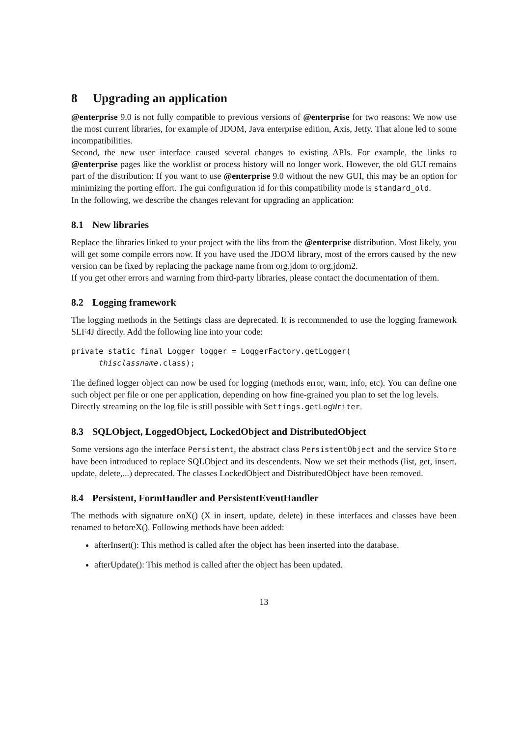8 Upgrading an application
@enterprise 9.0 is not fully compatible to previous versions of @enterprise for two reasons: We now use the most current libraries, for example of JDOM, Java enterprise edition, Axis, Jetty. That alone led to some incompatibilities.
Second, the new user interface caused several changes to existing APIs. For example, the links to @enterprise pages like the worklist or process history will no longer work. However, the old GUI remains part of the distribution: If you want to use @enterprise 9.0 without the new GUI, this may be an option for minimizing the porting effort. The gui configuration id for this compatibility mode is standard_old.
In the following, we describe the changes relevant for upgrading an application:
8.1 New libraries
Replace the libraries linked to your project with the libs from the @enterprise distribution. Most likely, you will get some compile errors now. If you have used the JDOM library, most of the errors caused by the new version can be fixed by replacing the package name from org.jdom to org.jdom2.
If you get other errors and warning from third-party libraries, please contact the documentation of them.
8.2 Logging framework
The logging methods in the Settings class are deprecated. It is recommended to use the logging framework SLF4J directly. Add the following line into your code:
private static final Logger logger = LoggerFactory.getLogger( thisclassname.class);
The defined logger object can now be used for logging (methods error, warn, info, etc). You can define one such object per file or one per application, depending on how fine-grained you plan to set the log levels.
Directly streaming on the log file is still possible with Settings.getLogWriter.
8.3 SQLObject, LoggedObject, LockedObject and DistributedObject
Some versions ago the interface Persistent, the abstract class PersistentObject and the service Store have been introduced to replace SQLObject and its descendents. Now we set their methods (list, get, insert, update, delete,...) deprecated. The classes LockedObject and DistributedObject have been removed.
8.4 Persistent, FormHandler and PersistentEventHandler
The methods with signature onX() (X in insert, update, delete) in these interfaces and classes have been renamed to beforeX(). Following methods have been added:
afterInsert(): This method is called after the object has been inserted into the database.
afterUpdate(): This method is called after the object has been updated.
13